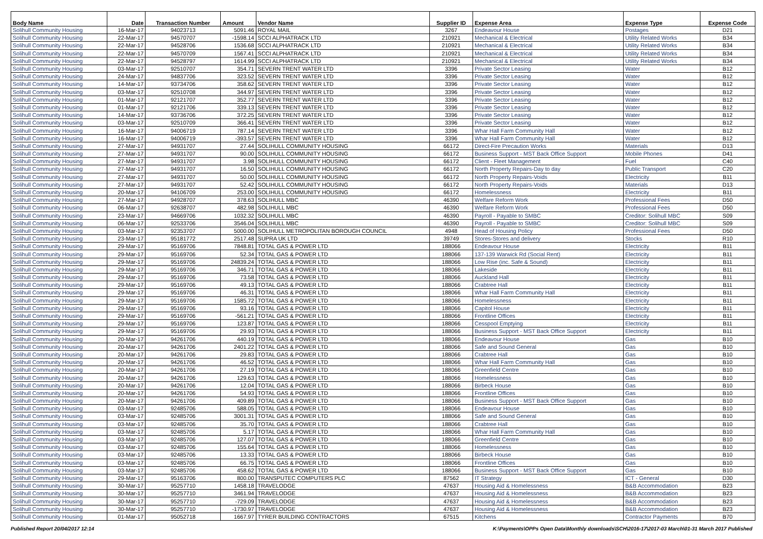| Body Name | Date | Transaction Number | Amount | Vendor Name | Supplier ID | Expense Area | Expense Type | Expense Code |
| --- | --- | --- | --- | --- | --- | --- | --- | --- |
| Solihull Community Housing | 16-Mar-17 | 94023713 | 5091.46 | ROYAL MAIL | 3267 | Endeavour House | Postages | D21 |
| Solihull Community Housing | 22-Mar-17 | 94570707 | -1598.14 | SCCI ALPHATRACK LTD | 210921 | Mechanical & Electrical | Utility Related Works | B34 |
| Solihull Community Housing | 22-Mar-17 | 94528706 | 1536.68 | SCCI ALPHATRACK LTD | 210921 | Mechanical & Electrical | Utility Related Works | B34 |
| Solihull Community Housing | 22-Mar-17 | 94570709 | 1567.41 | SCCI ALPHATRACK LTD | 210921 | Mechanical & Electrical | Utility Related Works | B34 |
| Solihull Community Housing | 22-Mar-17 | 94528797 | 1614.99 | SCCI ALPHATRACK LTD | 210921 | Mechanical & Electrical | Utility Related Works | B34 |
| Solihull Community Housing | 03-Mar-17 | 92510707 | 354.71 | SEVERN TRENT WATER LTD | 3396 | Private Sector Leasing | Water | B12 |
| Solihull Community Housing | 24-Mar-17 | 94837706 | 323.52 | SEVERN TRENT WATER LTD | 3396 | Private Sector Leasing | Water | B12 |
| Solihull Community Housing | 14-Mar-17 | 93734706 | 358.62 | SEVERN TRENT WATER LTD | 3396 | Private Sector Leasing | Water | B12 |
| Solihull Community Housing | 03-Mar-17 | 92510708 | 344.97 | SEVERN TRENT WATER LTD | 3396 | Private Sector Leasing | Water | B12 |
| Solihull Community Housing | 01-Mar-17 | 92121707 | 352.77 | SEVERN TRENT WATER LTD | 3396 | Private Sector Leasing | Water | B12 |
| Solihull Community Housing | 01-Mar-17 | 92121706 | 339.13 | SEVERN TRENT WATER LTD | 3396 | Private Sector Leasing | Water | B12 |
| Solihull Community Housing | 14-Mar-17 | 93736706 | 372.25 | SEVERN TRENT WATER LTD | 3396 | Private Sector Leasing | Water | B12 |
| Solihull Community Housing | 03-Mar-17 | 92510709 | 366.41 | SEVERN TRENT WATER LTD | 3396 | Private Sector Leasing | Water | B12 |
| Solihull Community Housing | 16-Mar-17 | 94006719 | 787.14 | SEVERN TRENT WATER LTD | 3396 | Whar Hall Farm Community Hall | Water | B12 |
| Solihull Community Housing | 16-Mar-17 | 94006719 | -393.57 | SEVERN TRENT WATER LTD | 3396 | Whar Hall Farm Community Hall | Water | B12 |
| Solihull Community Housing | 27-Mar-17 | 94931707 | 27.44 | SOLIHULL COMMUNITY HOUSING | 66172 | Direct-Fire Precaution Works | Materials | D13 |
| Solihull Community Housing | 27-Mar-17 | 94931707 | 90.00 | SOLIHULL COMMUNITY HOUSING | 66172 | Business Support - MST Back Office Support | Mobile Phones | D41 |
| Solihull Community Housing | 27-Mar-17 | 94931707 | 3.98 | SOLIHULL COMMUNITY HOUSING | 66172 | Client - Fleet Management | Fuel | C40 |
| Solihull Community Housing | 27-Mar-17 | 94931707 | 16.50 | SOLIHULL COMMUNITY HOUSING | 66172 | North Property Repairs-Day to day | Public Transport | C20 |
| Solihull Community Housing | 27-Mar-17 | 94931707 | 50.00 | SOLIHULL COMMUNITY HOUSING | 66172 | North Property Repairs-Voids | Electricity | B11 |
| Solihull Community Housing | 27-Mar-17 | 94931707 | 52.42 | SOLIHULL COMMUNITY HOUSING | 66172 | North Property Repairs-Voids | Materials | D13 |
| Solihull Community Housing | 20-Mar-17 | 94106709 | 253.00 | SOLIHULL COMMUNITY HOUSING | 66172 | Homelessness | Electricity | B11 |
| Solihull Community Housing | 27-Mar-17 | 94928707 | 378.63 | SOLIHULL MBC | 46390 | Welfare Reform Work | Professional Fees | D50 |
| Solihull Community Housing | 06-Mar-17 | 92638707 | 482.98 | SOLIHULL MBC | 46390 | Welfare Reform Work | Professional Fees | D50 |
| Solihull Community Housing | 23-Mar-17 | 94669706 | 1032.32 | SOLIHULL MBC | 46390 | Payroll - Payable to SMBC | Creditor: Solihull MBC | S09 |
| Solihull Community Housing | 06-Mar-17 | 92533706 | 3546.04 | SOLIHULL MBC | 46390 | Payroll - Payable to SMBC | Creditor: Solihull MBC | S09 |
| Solihull Community Housing | 03-Mar-17 | 92353707 | 5000.00 | SOLIHULL METROPOLITAN BOROUGH COUNCIL | 4948 | Head of Housing Policy | Professional Fees | D50 |
| Solihull Community Housing | 23-Mar-17 | 95181772 | 2517.48 | SUPRA UK LTD | 39749 | Stores-Stores and delivery | Stocks | R10 |
| Solihull Community Housing | 29-Mar-17 | 95169706 | 7848.81 | TOTAL GAS & POWER LTD | 188066 | Endeavour House | Electricity | B11 |
| Solihull Community Housing | 29-Mar-17 | 95169706 | 52.34 | TOTAL GAS & POWER LTD | 188066 | 137-139 Warwick Rd (Social Rent) | Electricity | B11 |
| Solihull Community Housing | 29-Mar-17 | 95169706 | 24839.24 | TOTAL GAS & POWER LTD | 188066 | Low Rise (inc. Safe & Sound) | Electricity | B11 |
| Solihull Community Housing | 29-Mar-17 | 95169706 | 346.71 | TOTAL GAS & POWER LTD | 188066 | Lakeside | Electricity | B11 |
| Solihull Community Housing | 29-Mar-17 | 95169706 | 73.58 | TOTAL GAS & POWER LTD | 188066 | Auckland Hall | Electricity | B11 |
| Solihull Community Housing | 29-Mar-17 | 95169706 | 49.13 | TOTAL GAS & POWER LTD | 188066 | Crabtree Hall | Electricity | B11 |
| Solihull Community Housing | 29-Mar-17 | 95169706 | 46.31 | TOTAL GAS & POWER LTD | 188066 | Whar Hall Farm Community Hall | Electricity | B11 |
| Solihull Community Housing | 29-Mar-17 | 95169706 | 1585.72 | TOTAL GAS & POWER LTD | 188066 | Homelessness | Electricity | B11 |
| Solihull Community Housing | 29-Mar-17 | 95169706 | 93.16 | TOTAL GAS & POWER LTD | 188066 | Capitol House | Electricity | B11 |
| Solihull Community Housing | 29-Mar-17 | 95169706 | -561.21 | TOTAL GAS & POWER LTD | 188066 | Frontline Offices | Electricity | B11 |
| Solihull Community Housing | 29-Mar-17 | 95169706 | 123.87 | TOTAL GAS & POWER LTD | 188066 | Cesspool Emptying | Electricity | B11 |
| Solihull Community Housing | 29-Mar-17 | 95169706 | 29.93 | TOTAL GAS & POWER LTD | 188066 | Business Support - MST Back Office Support | Electricity | B11 |
| Solihull Community Housing | 20-Mar-17 | 94261706 | 440.19 | TOTAL GAS & POWER LTD | 188066 | Endeavour House | Gas | B10 |
| Solihull Community Housing | 20-Mar-17 | 94261706 | 2401.22 | TOTAL GAS & POWER LTD | 188066 | Safe and Sound General | Gas | B10 |
| Solihull Community Housing | 20-Mar-17 | 94261706 | 29.83 | TOTAL GAS & POWER LTD | 188066 | Crabtree Hall | Gas | B10 |
| Solihull Community Housing | 20-Mar-17 | 94261706 | 46.52 | TOTAL GAS & POWER LTD | 188066 | Whar Hall Farm Community Hall | Gas | B10 |
| Solihull Community Housing | 20-Mar-17 | 94261706 | 27.19 | TOTAL GAS & POWER LTD | 188066 | Greenfield Centre | Gas | B10 |
| Solihull Community Housing | 20-Mar-17 | 94261706 | 129.63 | TOTAL GAS & POWER LTD | 188066 | Homelessness | Gas | B10 |
| Solihull Community Housing | 20-Mar-17 | 94261706 | 12.04 | TOTAL GAS & POWER LTD | 188066 | Birbeck House | Gas | B10 |
| Solihull Community Housing | 20-Mar-17 | 94261706 | 54.93 | TOTAL GAS & POWER LTD | 188066 | Frontline Offices | Gas | B10 |
| Solihull Community Housing | 20-Mar-17 | 94261706 | 409.89 | TOTAL GAS & POWER LTD | 188066 | Business Support - MST Back Office Support | Gas | B10 |
| Solihull Community Housing | 03-Mar-17 | 92485706 | 588.05 | TOTAL GAS & POWER LTD | 188066 | Endeavour House | Gas | B10 |
| Solihull Community Housing | 03-Mar-17 | 92485706 | 3001.31 | TOTAL GAS & POWER LTD | 188066 | Safe and Sound General | Gas | B10 |
| Solihull Community Housing | 03-Mar-17 | 92485706 | 35.70 | TOTAL GAS & POWER LTD | 188066 | Crabtree Hall | Gas | B10 |
| Solihull Community Housing | 03-Mar-17 | 92485706 | 5.17 | TOTAL GAS & POWER LTD | 188066 | Whar Hall Farm Community Hall | Gas | B10 |
| Solihull Community Housing | 03-Mar-17 | 92485706 | 127.07 | TOTAL GAS & POWER LTD | 188066 | Greenfield Centre | Gas | B10 |
| Solihull Community Housing | 03-Mar-17 | 92485706 | 155.64 | TOTAL GAS & POWER LTD | 188066 | Homelessness | Gas | B10 |
| Solihull Community Housing | 03-Mar-17 | 92485706 | 13.33 | TOTAL GAS & POWER LTD | 188066 | Birbeck House | Gas | B10 |
| Solihull Community Housing | 03-Mar-17 | 92485706 | 66.75 | TOTAL GAS & POWER LTD | 188066 | Frontline Offices | Gas | B10 |
| Solihull Community Housing | 03-Mar-17 | 92485706 | 458.62 | TOTAL GAS & POWER LTD | 188066 | Business Support - MST Back Office Support | Gas | B10 |
| Solihull Community Housing | 29-Mar-17 | 95163706 | 800.00 | TRANSPUTEC COMPUTERS PLC | 87562 | IT Strategy | ICT - General | D30 |
| Solihull Community Housing | 30-Mar-17 | 95257710 | 1458.18 | TRAVELODGE | 47637 | Housing Aid & Homelessness | B&B Accommodation | B23 |
| Solihull Community Housing | 30-Mar-17 | 95257710 | 3461.94 | TRAVELODGE | 47637 | Housing Aid & Homelessness | B&B Accommodation | B23 |
| Solihull Community Housing | 30-Mar-17 | 95257710 | -729.09 | TRAVELODGE | 47637 | Housing Aid & Homelessness | B&B Accommodation | B23 |
| Solihull Community Housing | 30-Mar-17 | 95257710 | -1730.97 | TRAVELODGE | 47637 | Housing Aid & Homelessness | B&B Accommodation | B23 |
| Solihull Community Housing | 01-Mar-17 | 95052718 | 1667.97 | TYRER BUILDING CONTRACTORS | 67515 | Kitchens | Contractor Payments | B70 |
Published Report 20/04/2017 12:14 K:\Payments\OPPs Open Data\Monthly downloads\SCH\2016-17\2017-03 March\01-31 March 2017 Published